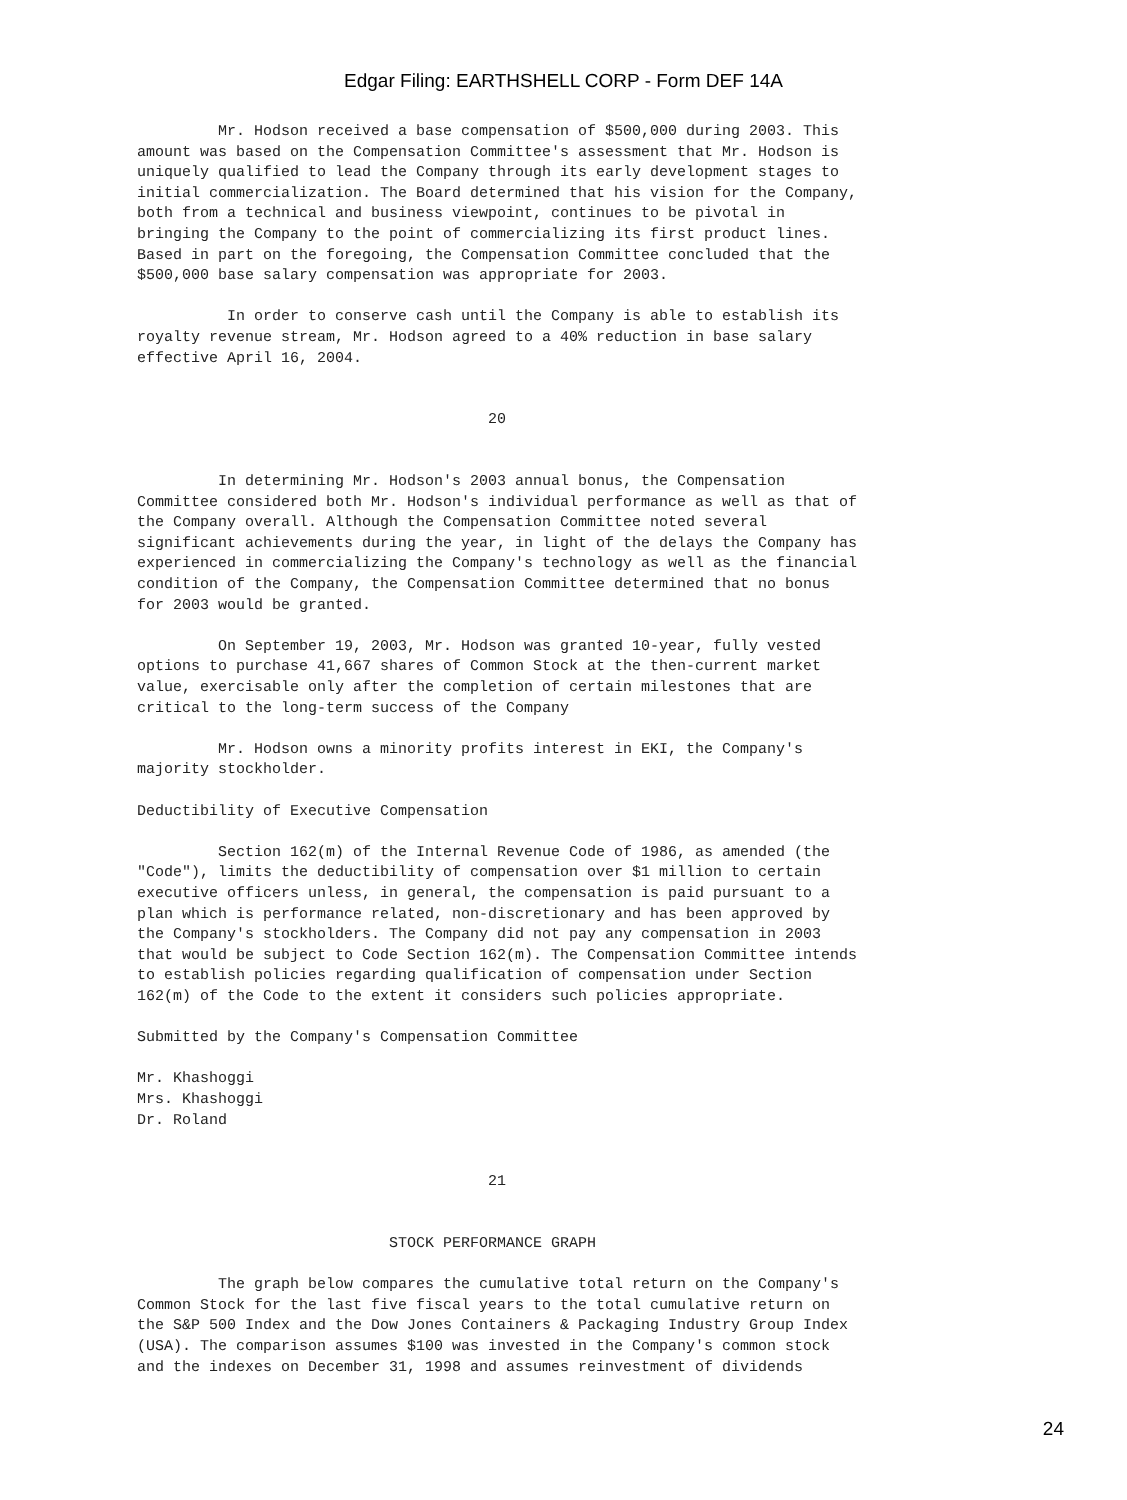Edgar Filing: EARTHSHELL CORP - Form DEF 14A
         Mr. Hodson received a base compensation of $500,000 during 2003. This
amount was based on the Compensation Committee's assessment that Mr. Hodson is
uniquely qualified to lead the Company through its early development stages to
initial commercialization. The Board determined that his vision for the Company,
both from a technical and business viewpoint, continues to be pivotal in
bringing the Company to the point of commercializing its first product lines.
Based in part on the foregoing, the Compensation Committee concluded that the
$500,000 base salary compensation was appropriate for 2003.

          In order to conserve cash until the Company is able to establish its
royalty revenue stream, Mr. Hodson agreed to a 40% reduction in base salary
effective April 16, 2004.


                                       20


         In determining Mr. Hodson's 2003 annual bonus, the Compensation
Committee considered both Mr. Hodson's individual performance as well as that of
the Company overall. Although the Compensation Committee noted several
significant achievements during the year, in light of the delays the Company has
experienced in commercializing the Company's technology as well as the financial
condition of the Company, the Compensation Committee determined that no bonus
for 2003 would be granted.

         On September 19, 2003, Mr. Hodson was granted 10-year, fully vested
options to purchase 41,667 shares of Common Stock at the then-current market
value, exercisable only after the completion of certain milestones that are
critical to the long-term success of the Company

         Mr. Hodson owns a minority profits interest in EKI, the Company's
majority stockholder.

Deductibility of Executive Compensation

         Section 162(m) of the Internal Revenue Code of 1986, as amended (the
"Code"), limits the deductibility of compensation over $1 million to certain
executive officers unless, in general, the compensation is paid pursuant to a
plan which is performance related, non-discretionary and has been approved by
the Company's stockholders. The Company did not pay any compensation in 2003
that would be subject to Code Section 162(m). The Compensation Committee intends
to establish policies regarding qualification of compensation under Section
162(m) of the Code to the extent it considers such policies appropriate.

Submitted by the Company's Compensation Committee

Mr. Khashoggi
Mrs. Khashoggi
Dr. Roland


                                       21


                            STOCK PERFORMANCE GRAPH

         The graph below compares the cumulative total return on the Company's
Common Stock for the last five fiscal years to the total cumulative return on
the S&P 500 Index and the Dow Jones Containers & Packaging Industry Group Index
(USA). The comparison assumes $100 was invested in the Company's common stock
and the indexes on December 31, 1998 and assumes reinvestment of dividends
24